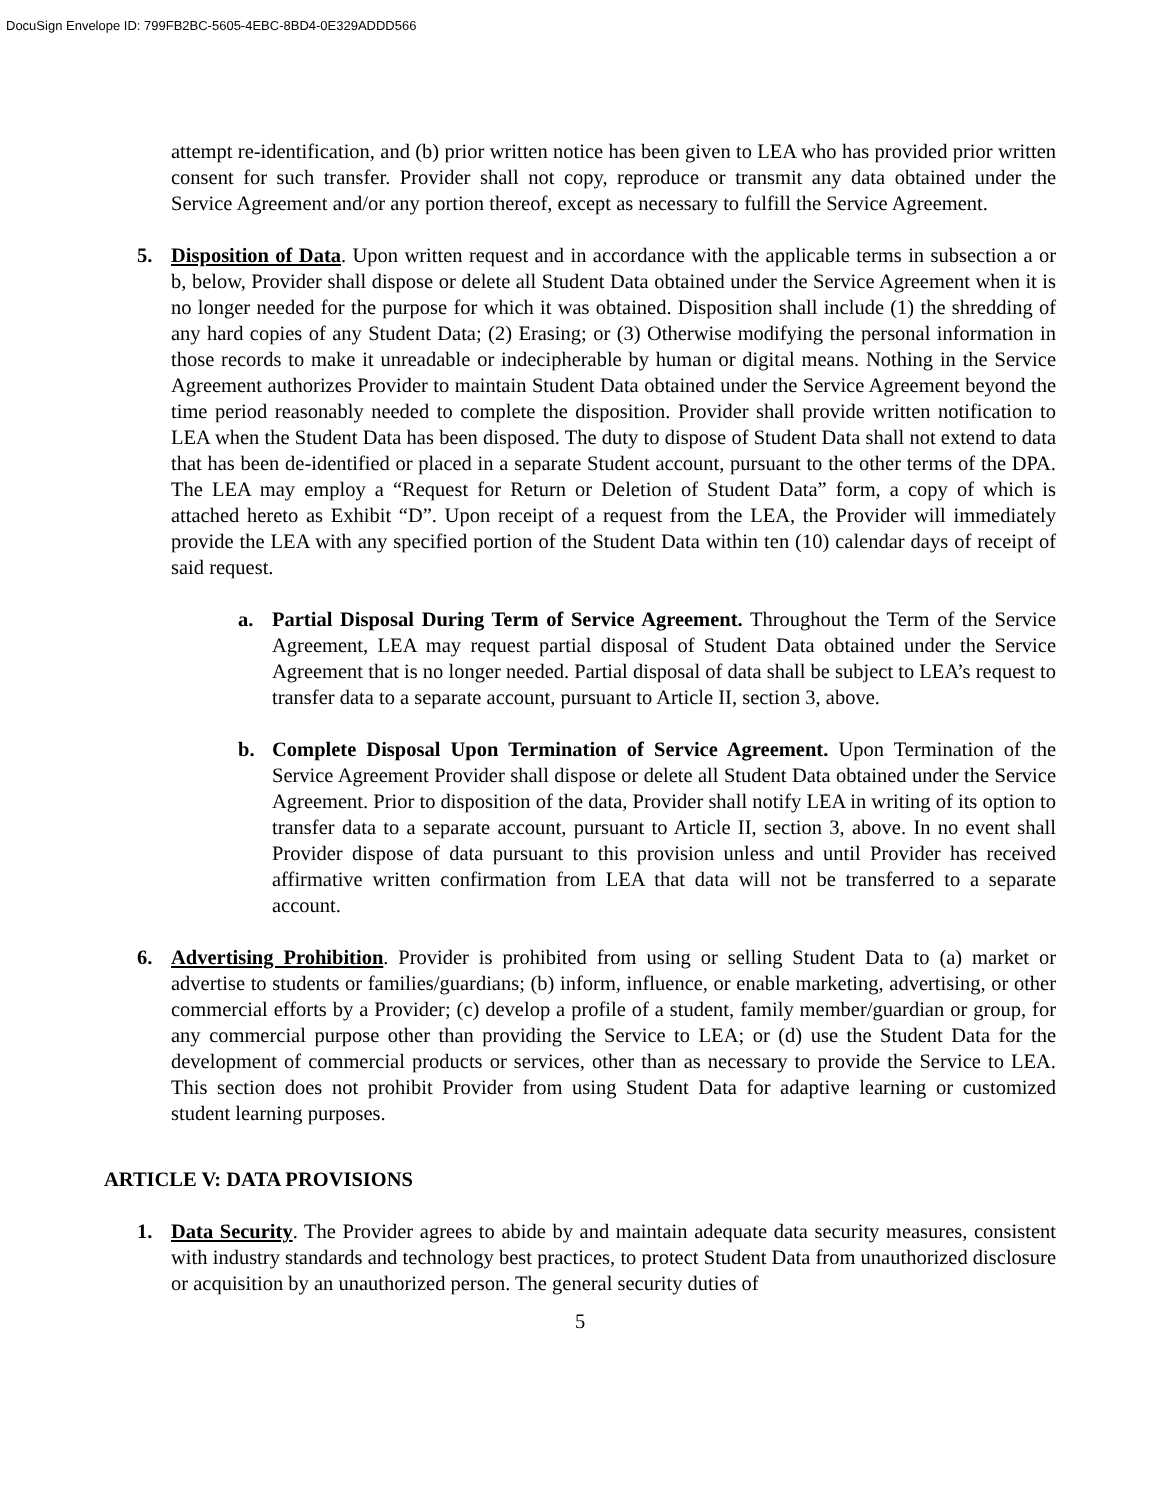DocuSign Envelope ID: 799FB2BC-5605-4EBC-8BD4-0E329ADDD566
attempt re-identification, and (b) prior written notice has been given to LEA who has provided prior written consent for such transfer. Provider shall not copy, reproduce or transmit any data obtained under the Service Agreement and/or any portion thereof, except as necessary to fulfill the Service Agreement.
5. Disposition of Data. Upon written request and in accordance with the applicable terms in subsection a or b, below, Provider shall dispose or delete all Student Data obtained under the Service Agreement when it is no longer needed for the purpose for which it was obtained. Disposition shall include (1) the shredding of any hard copies of any Student Data; (2) Erasing; or (3) Otherwise modifying the personal information in those records to make it unreadable or indecipherable by human or digital means. Nothing in the Service Agreement authorizes Provider to maintain Student Data obtained under the Service Agreement beyond the time period reasonably needed to complete the disposition. Provider shall provide written notification to LEA when the Student Data has been disposed. The duty to dispose of Student Data shall not extend to data that has been de-identified or placed in a separate Student account, pursuant to the other terms of the DPA. The LEA may employ a “Request for Return or Deletion of Student Data” form, a copy of which is attached hereto as Exhibit “D”. Upon receipt of a request from the LEA, the Provider will immediately provide the LEA with any specified portion of the Student Data within ten (10) calendar days of receipt of said request.
a. Partial Disposal During Term of Service Agreement. Throughout the Term of the Service Agreement, LEA may request partial disposal of Student Data obtained under the Service Agreement that is no longer needed. Partial disposal of data shall be subject to LEA’s request to transfer data to a separate account, pursuant to Article II, section 3, above.
b. Complete Disposal Upon Termination of Service Agreement. Upon Termination of the Service Agreement Provider shall dispose or delete all Student Data obtained under the Service Agreement. Prior to disposition of the data, Provider shall notify LEA in writing of its option to transfer data to a separate account, pursuant to Article II, section 3, above. In no event shall Provider dispose of data pursuant to this provision unless and until Provider has received affirmative written confirmation from LEA that data will not be transferred to a separate account.
6. Advertising Prohibition. Provider is prohibited from using or selling Student Data to (a) market or advertise to students or families/guardians; (b) inform, influence, or enable marketing, advertising, or other commercial efforts by a Provider; (c) develop a profile of a student, family member/guardian or group, for any commercial purpose other than providing the Service to LEA; or (d) use the Student Data for the development of commercial products or services, other than as necessary to provide the Service to LEA. This section does not prohibit Provider from using Student Data for adaptive learning or customized student learning purposes.
ARTICLE V: DATA PROVISIONS
1. Data Security. The Provider agrees to abide by and maintain adequate data security measures, consistent with industry standards and technology best practices, to protect Student Data from unauthorized disclosure or acquisition by an unauthorized person. The general security duties of
5